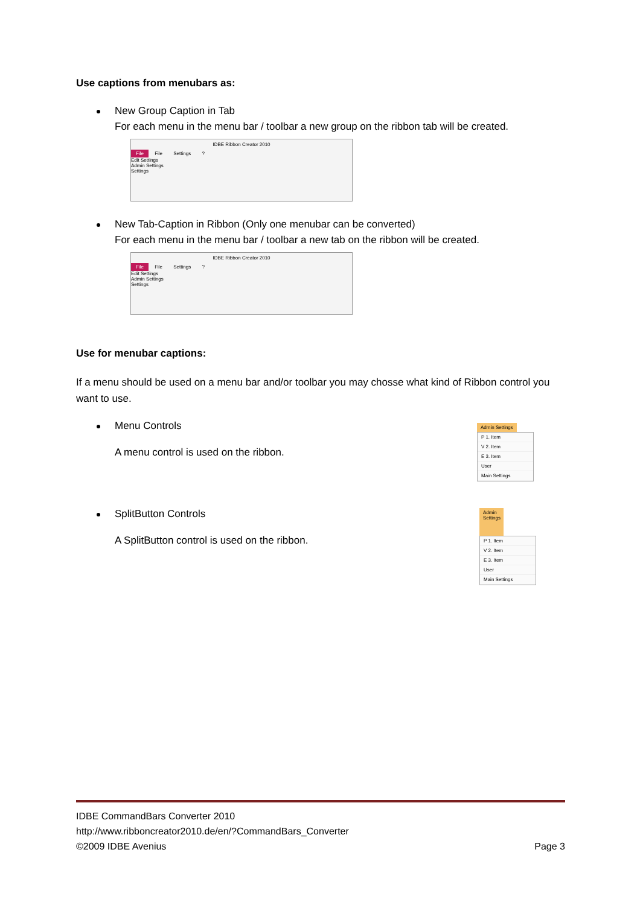Use captions from menubars as:
New Group Caption in Tab
For each menu in the menu bar / toolbar a new group on the ribbon tab will be created.
IDBE Ribbon Creator 2010
File File Settings ?
Edit Settings
Admin Settings
Settings
New Tab-Caption in Ribbon (Only one menubar can be converted)
For each menu in the menu bar / toolbar a new tab on the ribbon will be created.
IDBE Ribbon Creator 2010
File File Settings ?
Edit Settings
Admin Settings
Settings
Use for menubar captions:
If a menu should be used on a menu bar and/or toolbar you may chosse what kind of Ribbon control you want to use.
Menu Controls
A menu control is used on the ribbon.
Admin Settings
P 1. Item
V 2. Item
E 3. Item
User
Main Settings
SplitButton Controls
A SplitButton control is used on the ribbon.
Admin Settings
P 1. Item
V 2. Item
E 3. Item
User
Main Settings
IDBE CommandBars Converter 2010
http://www.ribboncreator2010.de/en/?CommandBars_Converter
©2009 IDBE Avenius Page 3